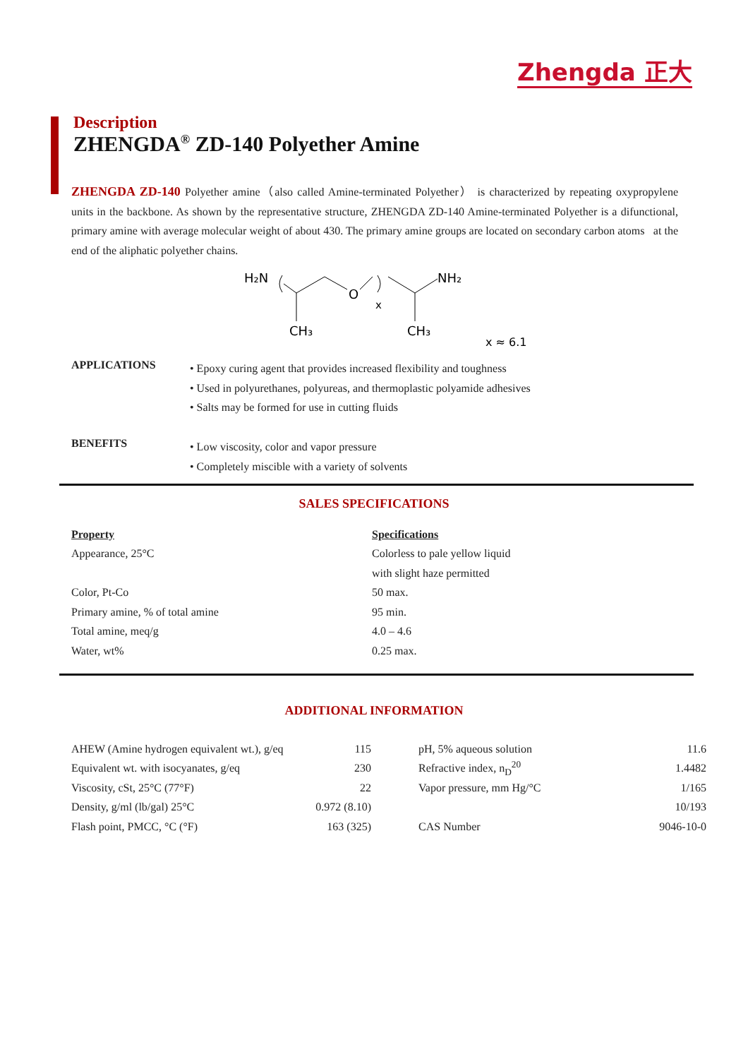Zhengda 正大
Description
ZHENGDA<sup>®</sup> ZD-140 Polyether Amine
ZHENGDA ZD-140 Polyether amine（also called Amine-terminated Polyether） is characterized by repeating oxypropylene units in the backbone. As shown by the representative structure, ZHENGDA ZD-140 Amine-terminated Polyether is a difunctional, primary amine with average molecular weight of about 430. The primary amine groups are located on secondary carbon atoms at the end of the aliphatic polyether chains.
H₂N
O
x
CH₃
CH₃
NH₂
x ≈ 6.1
APPLICATIONS • Epoxy curing agent that provides increased flexibility and toughness
• Used in polyurethanes, polyureas, and thermoplastic polyamide adhesives
• Salts may be formed for use in cutting fluids
BENEFITS • Low viscosity, color and vapor pressure
• Completely miscible with a variety of solvents
SALES SPECIFICATIONS
| Property | Specifications |
| Appearance, 25°C | Colorless to pale yellow liquid |
| | with slight haze permitted |
| Color, Pt-Co | 50 max. |
| Primary amine, % of total amine | 95 min. |
| Total amine, meq/g | 4.0 – 4.6 |
| Water, wt% | 0.25 max. |
ADDITIONAL INFORMATION
| AHEW (Amine hydrogen equivalent wt.), g/eq | 115 | | pH, 5% aqueous solution | 11.6 |
| Equivalent wt. with isocyanates, g/eq | 230 | | Refractive index, n<sub>D</sub><sup>20</sup> | 1.4482 |
| Viscosity, cSt, 25°C (77°F) | 22 | | Vapor pressure, mm Hg/°C | 1/165 |
| Density, g/ml (lb/gal) 25°C | 0.972 (8.10) | | | 10/193 |
| Flash point, PMCC, °C (°F) | 163 (325) | | CAS Number | 9046-10-0 |